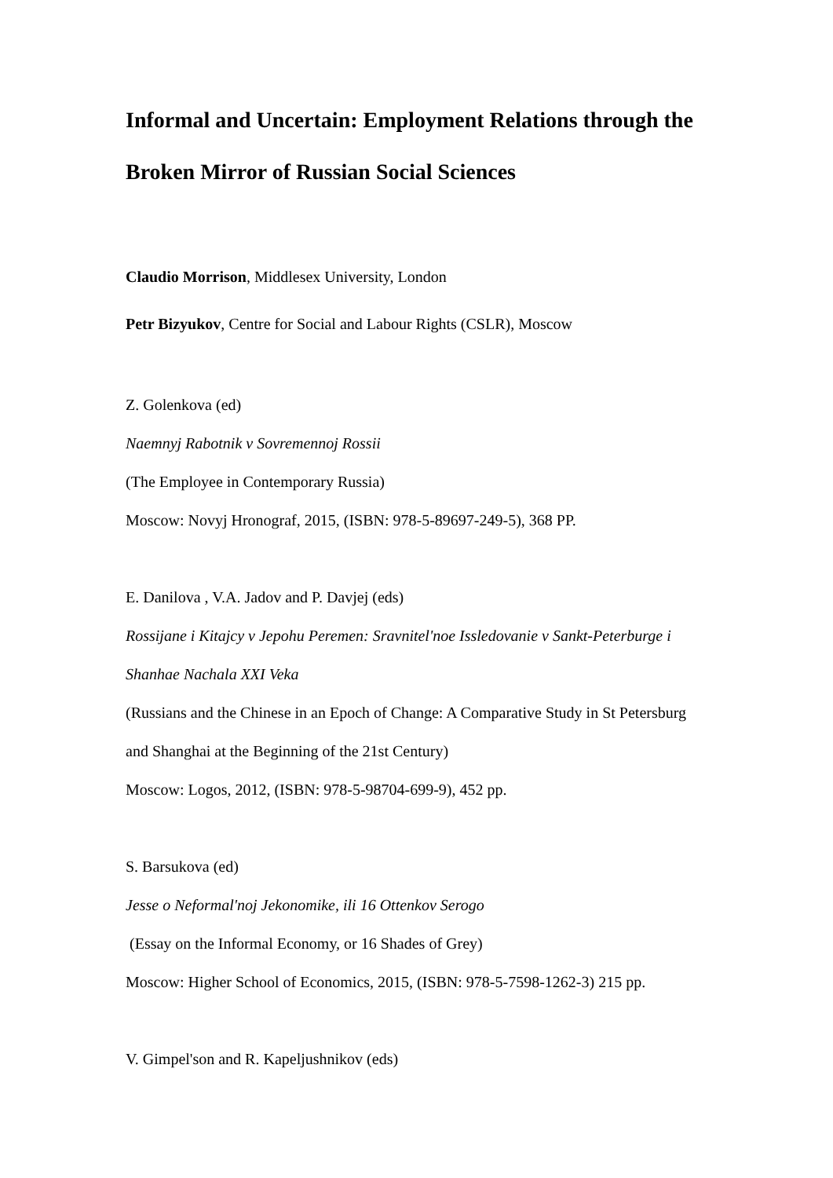Informal and Uncertain: Employment Relations through the Broken Mirror of Russian Social Sciences
Claudio Morrison, Middlesex University, London
Petr Bizyukov, Centre for Social and Labour Rights (CSLR), Moscow
Z. Golenkova (ed)
Naemnyj Rabotnik v Sovremennoj Rossii
(The Employee in Contemporary Russia)
Moscow: Novyj Hronograf, 2015, (ISBN: 978-5-89697-249-5), 368 PP.
E. Danilova , V.A. Jadov and P. Davjej (eds)
Rossijane i Kitajcy v Jepohu Peremen: Sravnitel'noe Issledovanie v Sankt-Peterburge i Shanhae Nachala XXI Veka
(Russians and the Chinese in an Epoch of Change: A Comparative Study in St Petersburg and Shanghai at the Beginning of the 21st Century)
Moscow: Logos, 2012, (ISBN: 978-5-98704-699-9), 452 pp.
S. Barsukova (ed)
Jesse o Neformal'noj Jekonomike, ili 16 Ottenkov Serogo
(Essay on the Informal Economy, or 16 Shades of Grey)
Moscow: Higher School of Economics, 2015, (ISBN: 978-5-7598-1262-3) 215 pp.
V. Gimpel'son and R. Kapeljushnikov (eds)